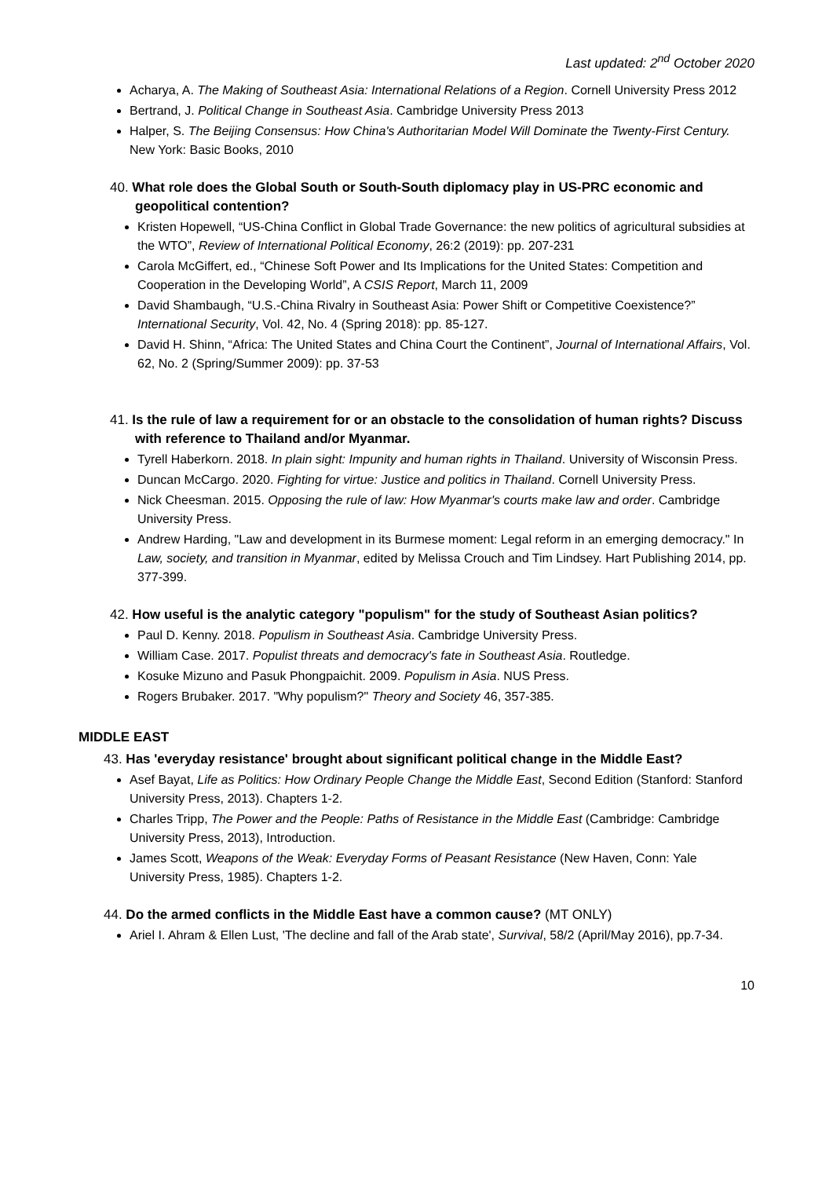Last updated: 2<sup>nd</sup> October 2020
Acharya, A. The Making of Southeast Asia: International Relations of a Region. Cornell University Press 2012
Bertrand, J. Political Change in Southeast Asia. Cambridge University Press 2013
Halper, S. The Beijing Consensus: How China's Authoritarian Model Will Dominate the Twenty-First Century. New York: Basic Books, 2010
40. What role does the Global South or South-South diplomacy play in US-PRC economic and geopolitical contention?
Kristen Hopewell, “US-China Conflict in Global Trade Governance: the new politics of agricultural subsidies at the WTO”, Review of International Political Economy, 26:2 (2019): pp. 207-231
Carola McGiffert, ed., “Chinese Soft Power and Its Implications for the United States: Competition and Cooperation in the Developing World”, A CSIS Report, March 11, 2009
David Shambaugh, “U.S.-China Rivalry in Southeast Asia: Power Shift or Competitive Coexistence?” International Security, Vol. 42, No. 4 (Spring 2018): pp. 85-127.
David H. Shinn, “Africa: The United States and China Court the Continent”, Journal of International Affairs, Vol. 62, No. 2 (Spring/Summer 2009): pp. 37-53
41. Is the rule of law a requirement for or an obstacle to the consolidation of human rights? Discuss with reference to Thailand and/or Myanmar.
Tyrell Haberkorn. 2018. In plain sight: Impunity and human rights in Thailand. University of Wisconsin Press.
Duncan McCargo. 2020. Fighting for virtue: Justice and politics in Thailand. Cornell University Press.
Nick Cheesman. 2015. Opposing the rule of law: How Myanmar's courts make law and order. Cambridge University Press.
Andrew Harding, "Law and development in its Burmese moment: Legal reform in an emerging democracy." In Law, society, and transition in Myanmar, edited by Melissa Crouch and Tim Lindsey. Hart Publishing 2014, pp. 377-399.
42. How useful is the analytic category "populism" for the study of Southeast Asian politics?
Paul D. Kenny. 2018. Populism in Southeast Asia. Cambridge University Press.
William Case. 2017. Populist threats and democracy's fate in Southeast Asia. Routledge.
Kosuke Mizuno and Pasuk Phongpaichit. 2009. Populism in Asia. NUS Press.
Rogers Brubaker. 2017. "Why populism?" Theory and Society 46, 357-385.
MIDDLE EAST
43. Has 'everyday resistance' brought about significant political change in the Middle East?
Asef Bayat, Life as Politics: How Ordinary People Change the Middle East, Second Edition (Stanford: Stanford University Press, 2013). Chapters 1-2.
Charles Tripp, The Power and the People: Paths of Resistance in the Middle East (Cambridge: Cambridge University Press, 2013), Introduction.
James Scott, Weapons of the Weak: Everyday Forms of Peasant Resistance (New Haven, Conn: Yale University Press, 1985). Chapters 1-2.
44. Do the armed conflicts in the Middle East have a common cause? (MT ONLY)
Ariel I. Ahram & Ellen Lust, 'The decline and fall of the Arab state', Survival, 58/2 (April/May 2016), pp.7-34.
10